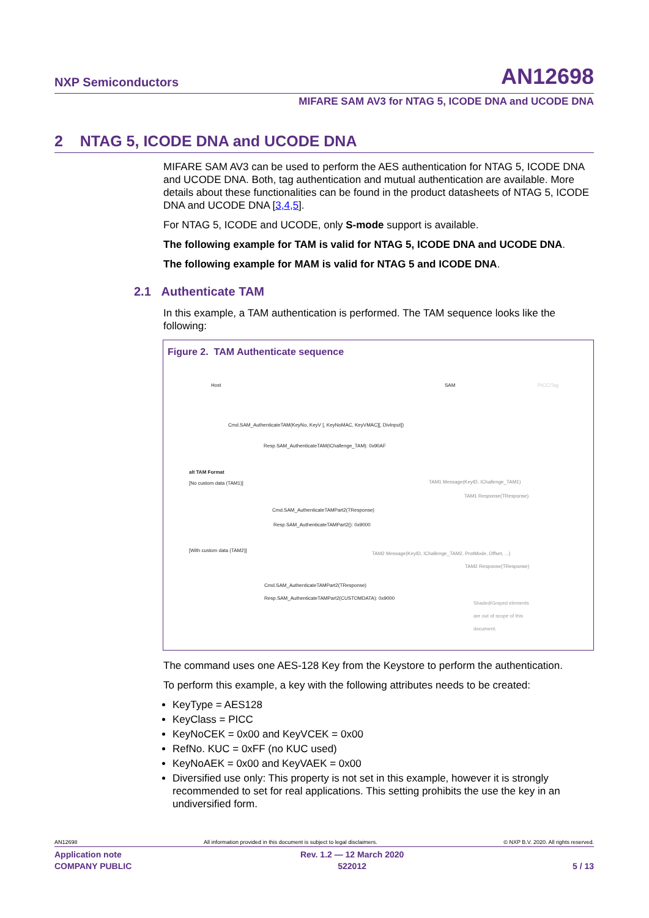NXP Semiconductors AN12698
MIFARE SAM AV3 for NTAG 5, ICODE DNA and UCODE DNA
2 NTAG 5, ICODE DNA and UCODE DNA
MIFARE SAM AV3 can be used to perform the AES authentication for NTAG 5, ICODE DNA and UCODE DNA. Both, tag authentication and mutual authentication are available. More details about these functionalities can be found in the product datasheets of NTAG 5, ICODE DNA and UCODE DNA [3,4,5].
For NTAG 5, ICODE and UCODE, only S-mode support is available.
The following example for TAM is valid for NTAG 5, ICODE DNA and UCODE DNA.
The following example for MAM is valid for NTAG 5 and ICODE DNA.
2.1 Authenticate TAM
In this example, a TAM authentication is performed. The TAM sequence looks like the following:
Figure 2. TAM Authenticate sequence
Host SAM PICC/Tag
Cmd.SAM_AuthenticateTAM(KeyNo, KeyV [, KeyNoMAC, KeyVMAC][, DivInput])
Resp.SAM_AuthenticateTAM(IChallenge_TAM): 0x90AF
alt TAM Format
[No custom data (TAM1)]
TAM1 Message(KeyID, IChallenge_TAM1)
TAM1 Response(TResponse)
Cmd.SAM_AuthenticateTAMPart2(TResponse)
Resp.SAM_AuthenticateTAMPart2(): 0x9000
[With custom data (TAM2)]
TAM2 Message(KeyID, IChallenge_TAM2, ProtMode, Offset, ...)
TAM2 Response(TResponse)
Cmd.SAM_AuthenticateTAMPart2(TResponse)
Resp.SAM_AuthenticateTAMPart2(CUSTOMDATA): 0x9000
Shaded/Grayed elements are out of scope of this document.
The command uses one AES-128 Key from the Keystore to perform the authentication.
To perform this example, a key with the following attributes needs to be created:
KeyType = AES128
KeyClass = PICC
KeyNoCEK = 0x00 and KeyVCEK = 0x00
RefNo. KUC = 0xFF (no KUC used)
KeyNoAEK = 0x00 and KeyVAEK = 0x00
Diversified use only: This property is not set in this example, however it is strongly recommended to set for real applications. This setting prohibits the use the key in an undiversified form.
AN12698 All information provided in this document is subject to legal disclaimers. © NXP B.V. 2020. All rights reserved.
Application note
COMPANY PUBLIC Rev. 1.2 — 12 March 2020
522012
5 / 13